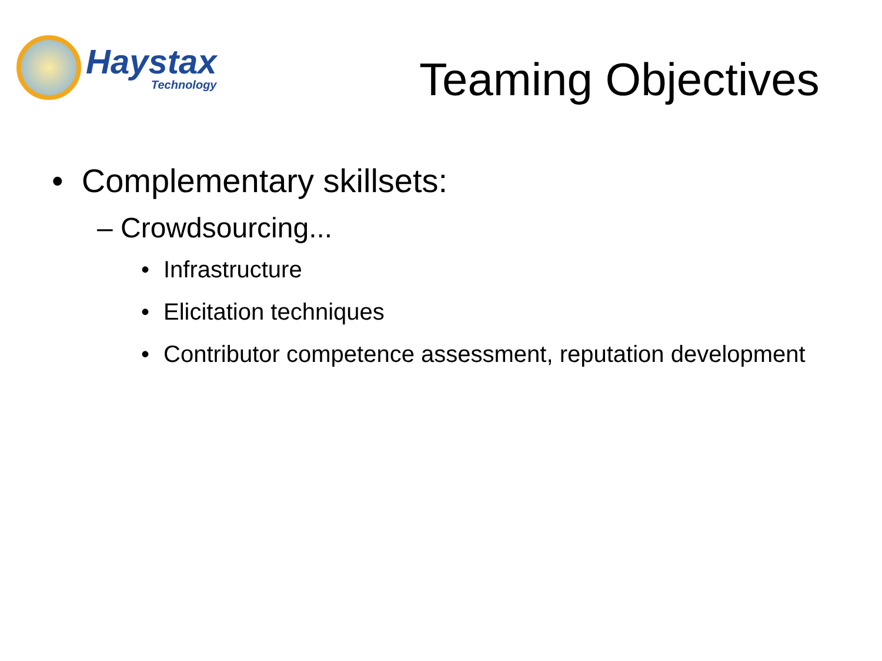Haystax
Technology
Teaming Objectives
• Complementary skillsets:
– Crowdsourcing...
• Infrastructure
• Elicitation techniques
• Contributor competence assessment, reputation development